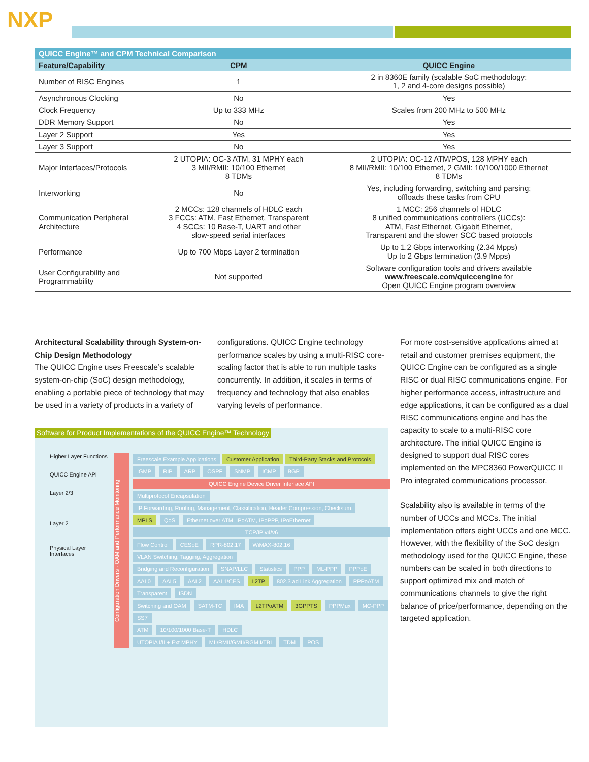NXP
| QUICC Engine™ and CPM Technical Comparison | | |
| --- | --- | --- |
| Feature/Capability | CPM | QUICC Engine |
| Number of RISC Engines | 1 | 2 in 8360E family (scalable SoC methodology: 1, 2 and 4-core designs possible) |
| Asynchronous Clocking | No | Yes |
| Clock Frequency | Up to 333 MHz | Scales from 200 MHz to 500 MHz |
| DDR Memory Support | No | Yes |
| Layer 2 Support | Yes | Yes |
| Layer 3 Support | No | Yes |
| Major Interfaces/Protocols | 2 UTOPIA: OC-3 ATM, 31 MPHY each 3 MII/RMII: 10/100 Ethernet 8 TDMs | 2 UTOPIA: OC-12 ATM/POS, 128 MPHY each 8 MII/RMII: 10/100 Ethernet, 2 GMII: 10/100/1000 Ethernet 8 TDMs |
| Interworking | No | Yes, including forwarding, switching and parsing; offloads these tasks from CPU |
| Communication Peripheral Architecture | 2 MCCs: 128 channels of HDLC each 3 FCCs: ATM, Fast Ethernet, Transparent 4 SCCs: 10 Base-T, UART and other slow-speed serial interfaces | 1 MCC: 256 channels of HDLC 8 unified communications controllers (UCCs): ATM, Fast Ethernet, Gigabit Ethernet, Transparent and the slower SCC based protocols |
| Performance | Up to 700 Mbps Layer 2 termination | Up to 1.2 Gbps interworking (2.34 Mpps) Up to 2 Gbps termination (3.9 Mpps) |
| User Configurability and Programmability | Not supported | Software configuration tools and drivers available www.freescale.com/quiccengine for Open QUICC Engine program overview |
Architectural Scalability through System-on-Chip Design Methodology
The QUICC Engine uses Freescale’s scalable system-on-chip (SoC) design methodology, enabling a portable piece of technology that may be used in a variety of products in a variety of
configurations. QUICC Engine technology performance scales by using a multi-RISC core-scaling factor that is able to run multiple tasks concurrently. In addition, it scales in terms of frequency and technology that also enables varying levels of performance.
For more cost-sensitive applications aimed at retail and customer premises equipment, the QUICC Engine can be configured as a single RISC or dual RISC communications engine. For higher performance access, infrastructure and edge applications, it can be configured as a dual RISC communications engine and has the capacity to scale to a multi-RISC core architecture. The initial QUICC Engine is designed to support dual RISC cores implemented on the MPC8360 PowerQUICC II Pro integrated communications processor.
Scalability also is available in terms of the number of UCCs and MCCs. The initial implementation offers eight UCCs and one MCC. However, with the flexibility of the SoC design methodology used for the QUICC Engine, these numbers can be scaled in both directions to support optimized mix and match of communications channels to give the right balance of price/performance, depending on the targeted application.
Software for Product Implementations of the QUICC Engine™ Technology
Higher Layer Functions
QUICC Engine API
Layer 2/3
Layer 2
Physical Layer Interfaces
Configuration Drivers · OAM and Performance Monitoring
Freescale Example Applications Customer Application Third-Party Stacks and Protocols
IGMP RIP ARP OSPF SNMP ICMP BGP
QUICC Engine Device Driver Interface API
Multiprotocol Encapsulation IP Forwarding, Routing, Management, Classification, Header Compression, Checksum
MPLS QoS Ethernet over ATM, IPoATM, IPoPPP, IPoEthernet
TCP/IP v4/v6
Flow Control CESoE RPR-802.17 WiMAX-802.16 VLAN Switching, Tagging, Aggregation
Bridging and Reconfiguration SNAP/LLC Statistics PPP ML-PPP PPPoE
AAL0 AAL5 AAL2 AAL1/CES L2TP 802.3 ad Link Aggregation PPPoATM Transparent ISDN
Switching and OAM SATM-TC IMA L2TPoATM 3GPPTS PPPMux MC-PPP SS7
ATM 10/100/1000 Base-T HDLC
UTOPIA I/II + Ext MPHY MII/RMII/GMII/RGMII/TBI TDM POS